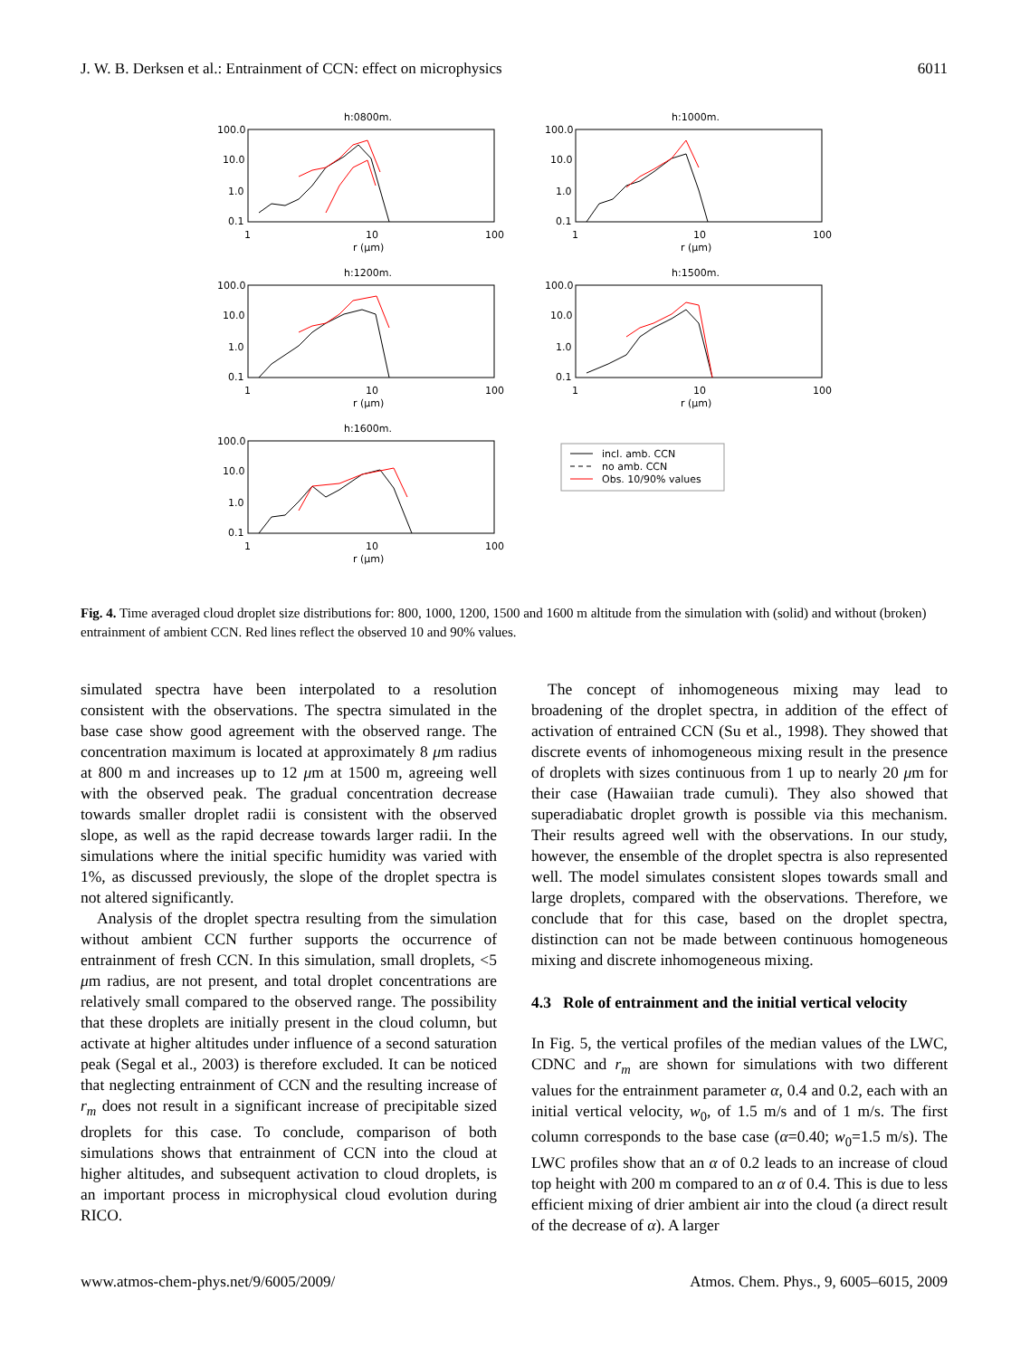J. W. B. Derksen et al.: Entrainment of CCN: effect on microphysics 6011
h:0800m.
100.0
10.0
1.0
0.1
1
10
100
r (μm)
h:1000m.
100.0
10.0
1.0
0.1
1
10
100
r (μm)
h:1200m.
100.0
10.0
1.0
0.1
1
10
100
r (μm)
h:1500m.
100.0
10.0
1.0
0.1
1
10
100
r (μm)
h:1600m.
100.0
10.0
1.0
0.1
1
10
100
r (μm)
incl. amb. CCN
no amb. CCN
Obs. 10/90% values
Fig. 4. Time averaged cloud droplet size distributions for: 800, 1000, 1200, 1500 and 1600 m altitude from the simulation with (solid) and without (broken) entrainment of ambient CCN. Red lines reflect the observed 10 and 90% values.
simulated spectra have been interpolated to a resolution consistent with the observations. The spectra simulated in the base case show good agreement with the observed range. The concentration maximum is located at approximately 8 μm radius at 800 m and increases up to 12 μm at 1500 m, agreeing well with the observed peak. The gradual concentration decrease towards smaller droplet radii is consistent with the observed slope, as well as the rapid decrease towards larger radii. In the simulations where the initial specific humidity was varied with 1%, as discussed previously, the slope of the droplet spectra is not altered significantly.
Analysis of the droplet spectra resulting from the simulation without ambient CCN further supports the occurrence of entrainment of fresh CCN. In this simulation, small droplets, <5 μm radius, are not present, and total droplet concentrations are relatively small compared to the observed range. The possibility that these droplets are initially present in the cloud column, but activate at higher altitudes under influence of a second saturation peak (Segal et al., 2003) is therefore excluded. It can be noticed that neglecting entrainment of CCN and the resulting increase of r<sub>m</sub> does not result in a significant increase of precipitable sized droplets for this case. To conclude, comparison of both simulations shows that entrainment of CCN into the cloud at higher altitudes, and subsequent activation to cloud droplets, is an important process in microphysical cloud evolution during RICO.
The concept of inhomogeneous mixing may lead to broadening of the droplet spectra, in addition of the effect of activation of entrained CCN (Su et al., 1998). They showed that discrete events of inhomogeneous mixing result in the presence of droplets with sizes continuous from 1 up to nearly 20 μm for their case (Hawaiian trade cumuli). They also showed that superadiabatic droplet growth is possible via this mechanism. Their results agreed well with the observations. In our study, however, the ensemble of the droplet spectra is also represented well. The model simulates consistent slopes towards small and large droplets, compared with the observations. Therefore, we conclude that for this case, based on the droplet spectra, distinction can not be made between continuous homogeneous mixing and discrete inhomogeneous mixing.
4.3 Role of entrainment and the initial vertical velocity
In Fig. 5, the vertical profiles of the median values of the LWC, CDNC and r<sub>m</sub> are shown for simulations with two different values for the entrainment parameter α, 0.4 and 0.2, each with an initial vertical velocity, w<sub>0</sub>, of 1.5 m/s and of 1 m/s. The first column corresponds to the base case (α=0.40; w<sub>0</sub>=1.5 m/s). The LWC profiles show that an α of 0.2 leads to an increase of cloud top height with 200 m compared to an α of 0.4. This is due to less efficient mixing of drier ambient air into the cloud (a direct result of the decrease of α). A larger
www.atmos-chem-phys.net/9/6005/2009/ Atmos. Chem. Phys., 9, 6005–6015, 2009